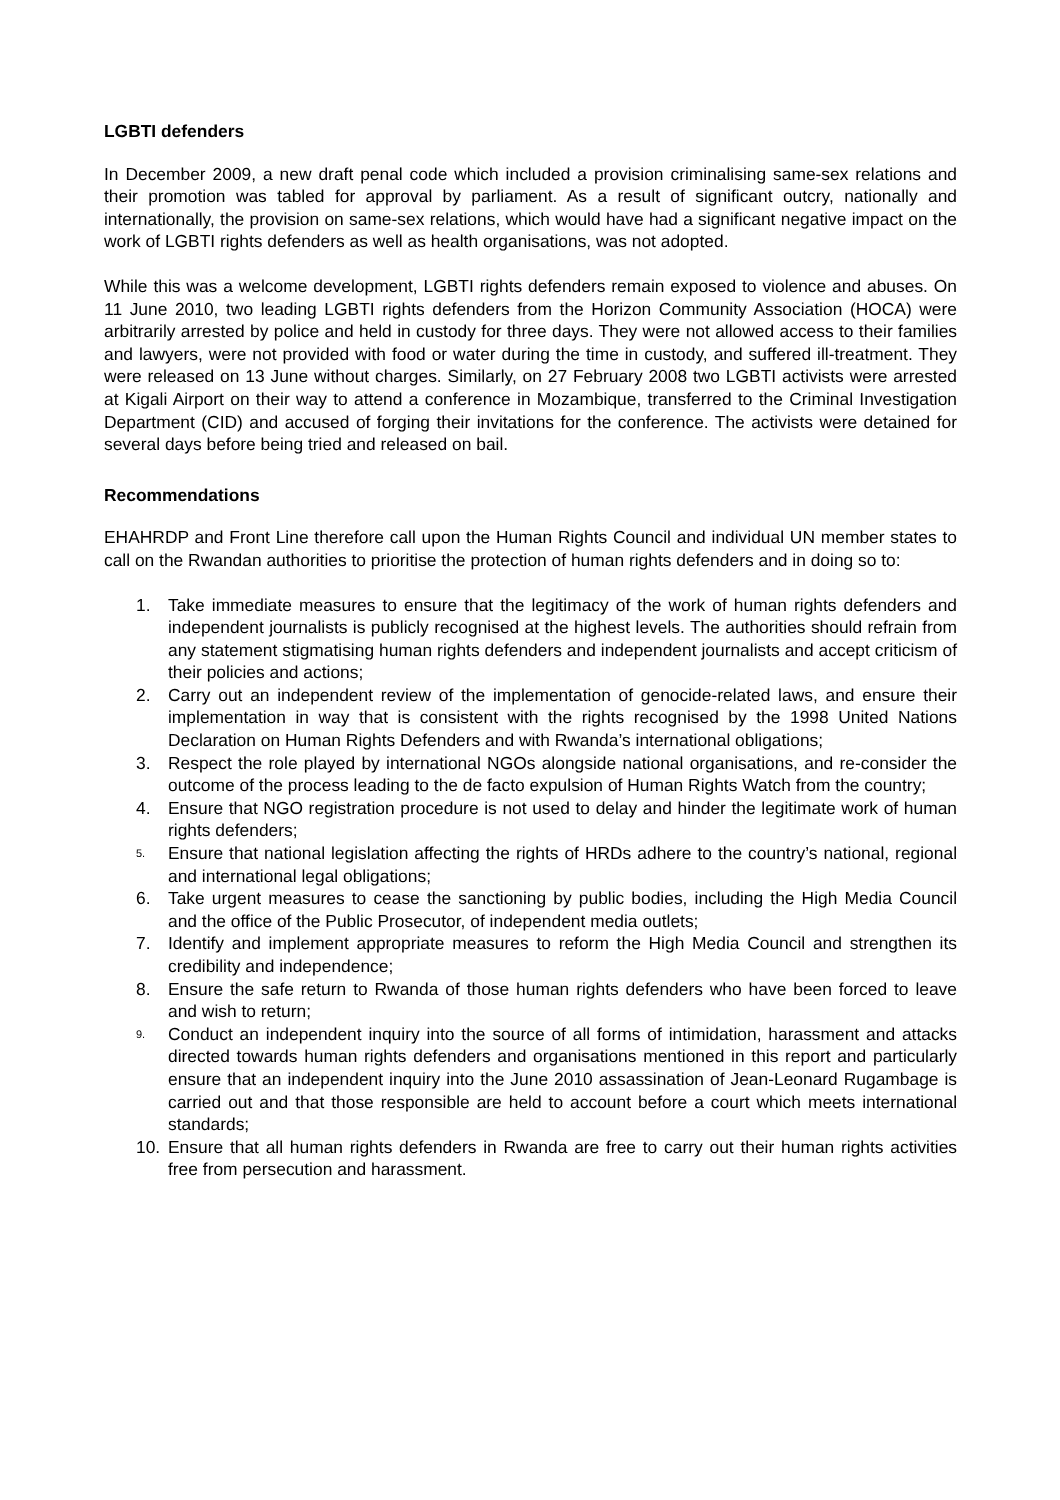LGBTI defenders
In December 2009, a new draft penal code which included a provision criminalising same-sex relations and their promotion was tabled for approval by parliament. As a result of significant outcry, nationally and internationally, the provision on same-sex relations, which would have had a significant negative impact on the work of LGBTI rights defenders as well as health organisations, was not adopted.
While this was a welcome development, LGBTI rights defenders remain exposed to violence and abuses. On 11 June 2010, two leading LGBTI rights defenders from the Horizon Community Association (HOCA) were arbitrarily arrested by police and held in custody for three days. They were not allowed access to their families and lawyers, were not provided with food or water during the time in custody, and suffered ill-treatment. They were released on 13 June without charges. Similarly, on 27 February 2008 two LGBTI activists were arrested at Kigali Airport on their way to attend a conference in Mozambique, transferred to the Criminal Investigation Department (CID) and accused of forging their invitations for the conference. The activists were detained for several days before being tried and released on bail.
Recommendations
EHAHRDP and Front Line therefore call upon the Human Rights Council and individual UN member states to call on the Rwandan authorities to prioritise the protection of human rights defenders and in doing so to:
1. Take immediate measures to ensure that the legitimacy of the work of human rights defenders and independent journalists is publicly recognised at the highest levels. The authorities should refrain from any statement stigmatising human rights defenders and independent journalists and accept criticism of their policies and actions;
2. Carry out an independent review of the implementation of genocide-related laws, and ensure their implementation in way that is consistent with the rights recognised by the 1998 United Nations Declaration on Human Rights Defenders and with Rwanda’s international obligations;
3. Respect the role played by international NGOs alongside national organisations, and re-consider the outcome of the process leading to the de facto expulsion of Human Rights Watch from the country;
4. Ensure that NGO registration procedure is not used to delay and hinder the legitimate work of human rights defenders;
5. Ensure that national legislation affecting the rights of HRDs adhere to the country’s national, regional and international legal obligations;
6. Take urgent measures to cease the sanctioning by public bodies, including the High Media Council and the office of the Public Prosecutor, of independent media outlets;
7. Identify and implement appropriate measures to reform the High Media Council and strengthen its credibility and independence;
8. Ensure the safe return to Rwanda of those human rights defenders who have been forced to leave and wish to return;
9. Conduct an independent inquiry into the source of all forms of intimidation, harassment and attacks directed towards human rights defenders and organisations mentioned in this report and particularly ensure that an independent inquiry into the June 2010 assassination of Jean-Leonard Rugambage is carried out and that those responsible are held to account before a court which meets international standards;
10. Ensure that all human rights defenders in Rwanda are free to carry out their human rights activities free from persecution and harassment.